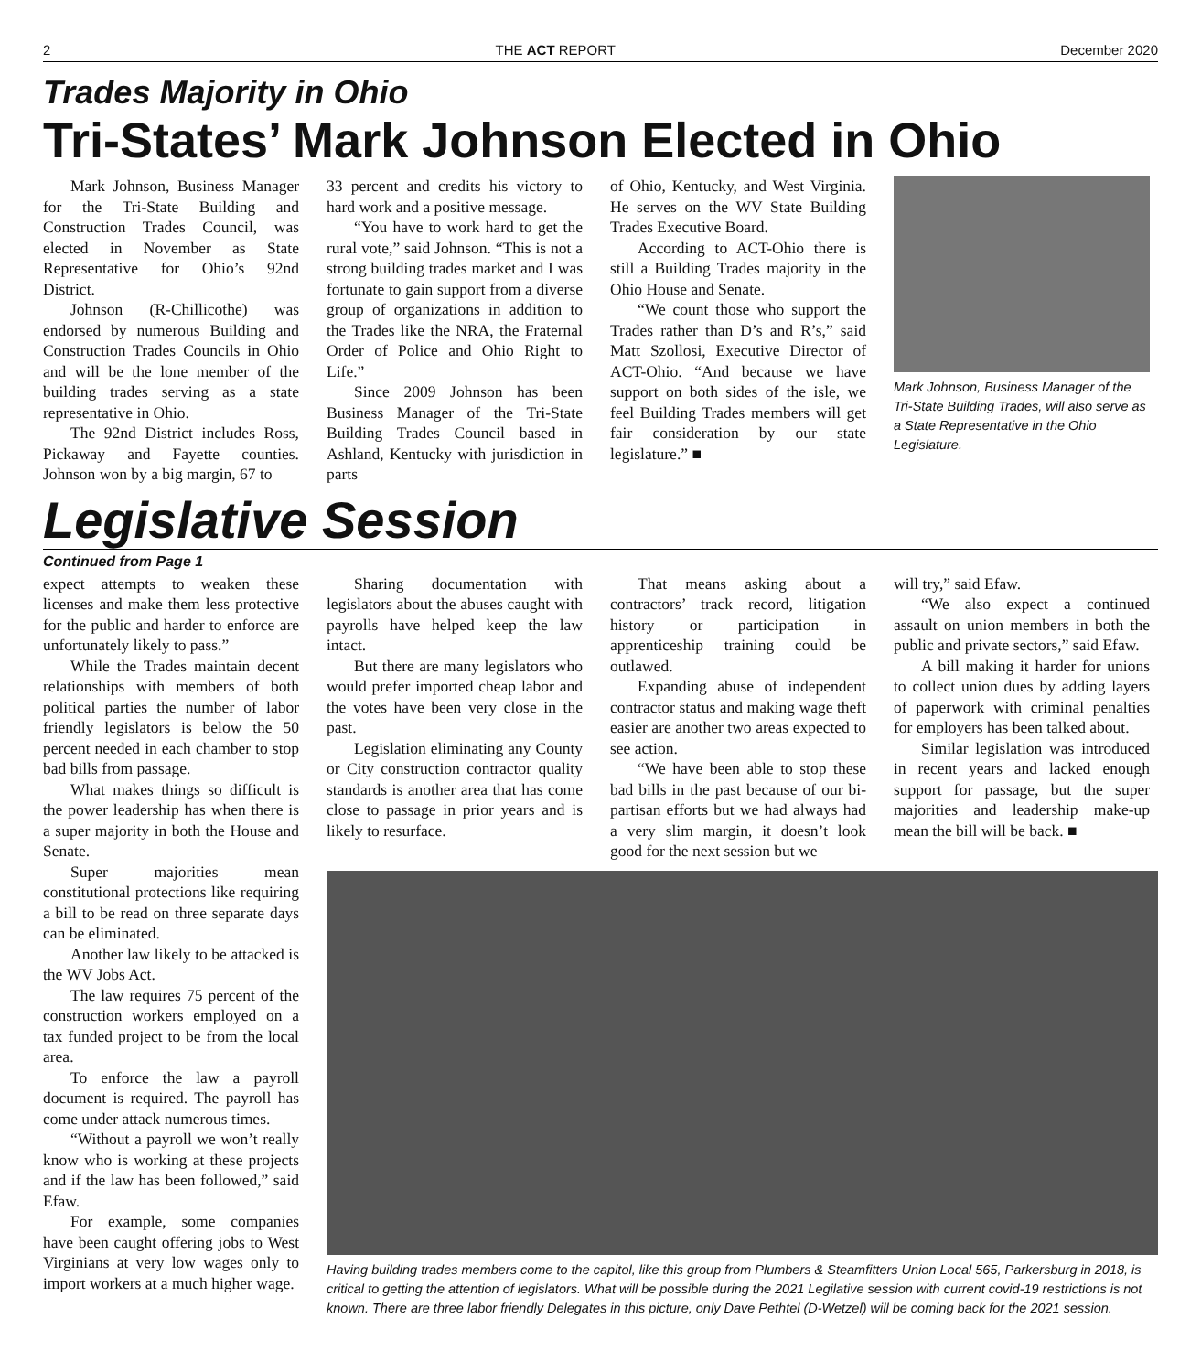2 THE ACT REPORT December 2020
Trades Majority in Ohio
Tri-States’ Mark Johnson Elected in Ohio
Mark Johnson, Business Manager for the Tri-State Building and Construction Trades Council, was elected in November as State Representative for Ohio’s 92nd District.
Johnson (R-Chillicothe) was endorsed by numerous Building and Construction Trades Councils in Ohio and will be the lone member of the building trades serving as a state representative in Ohio.
The 92nd District includes Ross, Pickaway and Fayette counties. Johnson won by a big margin, 67 to
33 percent and credits his victory to hard work and a positive message.
“You have to work hard to get the rural vote,” said Johnson. “This is not a strong building trades market and I was fortunate to gain support from a diverse group of organizations in addition to the Trades like the NRA, the Fraternal Order of Police and Ohio Right to Life.”
Since 2009 Johnson has been Business Manager of the Tri-State Building Trades Council based in Ashland, Kentucky with jurisdiction in parts
of Ohio, Kentucky, and West Virginia. He serves on the WV State Building Trades Executive Board.
According to ACT-Ohio there is still a Building Trades majority in the Ohio House and Senate.
“We count those who support the Trades rather than D’s and R’s,” said Matt Szollosi, Executive Director of ACT-Ohio. “And because we have support on both sides of the isle, we feel Building Trades members will get fair consideration by our state legislature.” ■
Mark Johnson, Business Manager of the Tri-State Building Trades, will also serve as a State Representative in the Ohio Legislature.
Legislative Session
Continued from Page 1
expect attempts to weaken these licenses and make them less protective for the public and harder to enforce are unfortunately likely to pass.”
While the Trades maintain decent relationships with members of both political parties the number of labor friendly legislators is below the 50 percent needed in each chamber to stop bad bills from passage.
What makes things so difficult is the power leadership has when there is a super majority in both the House and Senate.
Super majorities mean constitutional protections like requiring a bill to be read on three separate days can be eliminated.
Another law likely to be attacked is the WV Jobs Act.
The law requires 75 percent of the construction workers employed on a tax funded project to be from the local area.
To enforce the law a payroll document is required. The payroll has come under attack numerous times.
“Without a payroll we won’t really know who is working at these projects and if the law has been followed,” said Efaw.
For example, some companies have been caught offering jobs to West Virginians at very low wages only to import workers at a much higher wage.
Sharing documentation with legislators about the abuses caught with payrolls have helped keep the law intact.
But there are many legislators who would prefer imported cheap labor and the votes have been very close in the past.
Legislation eliminating any County or City construction contractor quality standards is another area that has come close to passage in prior years and is likely to resurface.
That means asking about a contractors’ track record, litigation history or participation in apprenticeship training could be outlawed.
Expanding abuse of independent contractor status and making wage theft easier are another two areas expected to see action.
“We have been able to stop these bad bills in the past because of our bi-partisan efforts but we had always had a very slim margin, it doesn’t look good for the next session but we
will try,” said Efaw.
“We also expect a continued assault on union members in both the public and private sectors,” said Efaw.
A bill making it harder for unions to collect union dues by adding layers of paperwork with criminal penalties for employers has been talked about.
Similar legislation was introduced in recent years and lacked enough support for passage, but the super majorities and leadership make-up mean the bill will be back. ■
Having building trades members come to the capitol, like this group from Plumbers & Steamfitters Union Local 565, Parkersburg in 2018, is critical to getting the attention of legislators. What will be possible during the 2021 Legilative session with current covid-19 restrictions is not known. There are three labor friendly Delegates in this picture, only Dave Pethtel (D-Wetzel) will be coming back for the 2021 session.